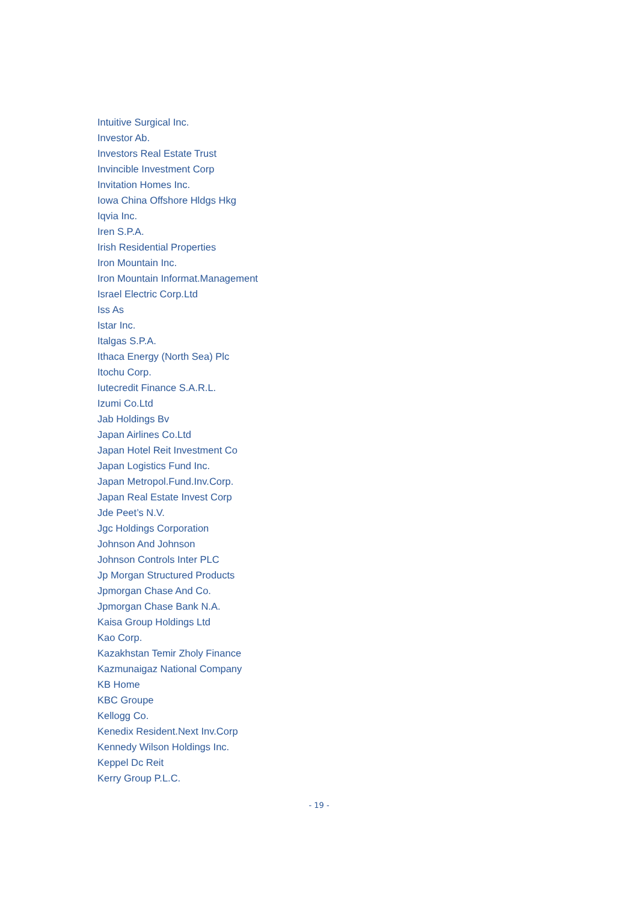Intuitive Surgical Inc.
Investor Ab.
Investors Real Estate Trust
Invincible Investment Corp
Invitation Homes Inc.
Iowa China Offshore Hldgs Hkg
Iqvia Inc.
Iren S.P.A.
Irish Residential Properties
Iron Mountain Inc.
Iron Mountain Informat.Management
Israel Electric Corp.Ltd
Iss As
Istar Inc.
Italgas S.P.A.
Ithaca Energy (North Sea) Plc
Itochu Corp.
Iutecredit Finance S.A.R.L.
Izumi Co.Ltd
Jab Holdings Bv
Japan Airlines Co.Ltd
Japan Hotel Reit Investment Co
Japan Logistics Fund Inc.
Japan Metropol.Fund.Inv.Corp.
Japan Real Estate Invest Corp
Jde Peet’s N.V.
Jgc Holdings Corporation
Johnson And Johnson
Johnson Controls Inter PLC
Jp Morgan Structured Products
Jpmorgan Chase And Co.
Jpmorgan Chase Bank N.A.
Kaisa Group Holdings Ltd
Kao Corp.
Kazakhstan Temir Zholy Finance
Kazmunaigaz National Company
KB Home
KBC Groupe
Kellogg Co.
Kenedix Resident.Next Inv.Corp
Kennedy Wilson Holdings Inc.
Keppel Dc Reit
Kerry Group P.L.C.
- 19 -